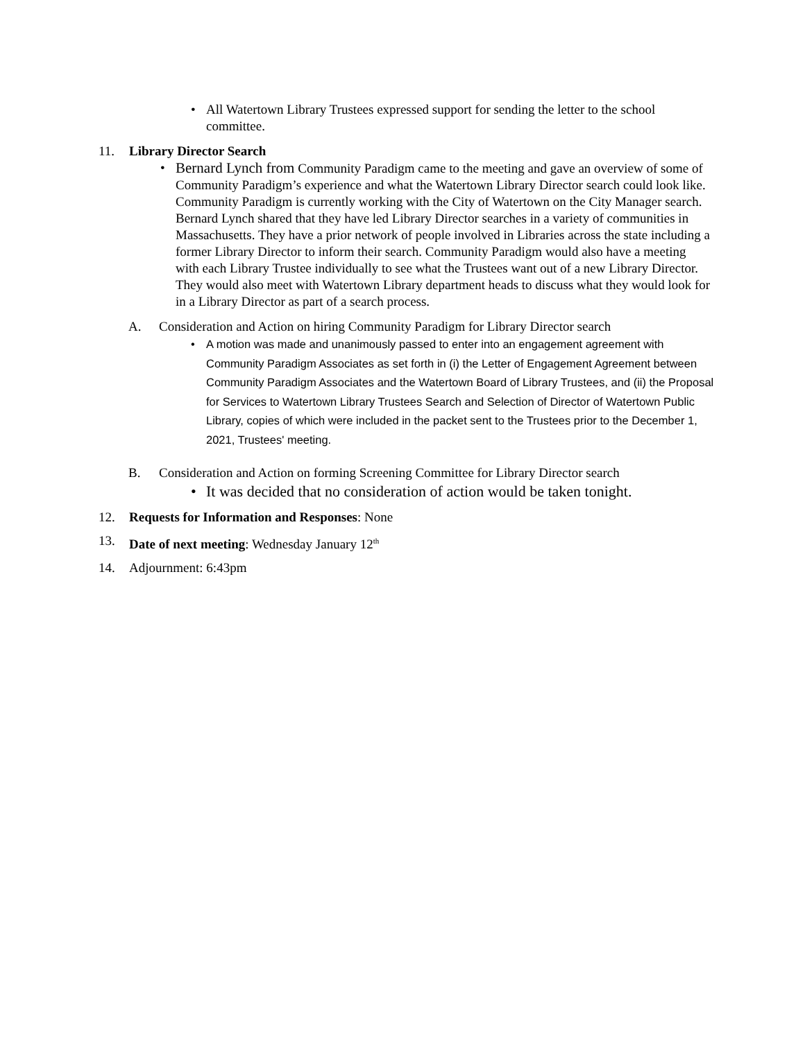• All Watertown Library Trustees expressed support for sending the letter to the school committee.
11. Library Director Search
• Bernard Lynch from Community Paradigm came to the meeting and gave an overview of some of Community Paradigm’s experience and what the Watertown Library Director search could look like. Community Paradigm is currently working with the City of Watertown on the City Manager search. Bernard Lynch shared that they have led Library Director searches in a variety of communities in Massachusetts. They have a prior network of people involved in Libraries across the state including a former Library Director to inform their search. Community Paradigm would also have a meeting with each Library Trustee individually to see what the Trustees want out of a new Library Director. They would also meet with Watertown Library department heads to discuss what they would look for in a Library Director as part of a search process.
A. Consideration and Action on hiring Community Paradigm for Library Director search
• A motion was made and unanimously passed to enter into an engagement agreement with Community Paradigm Associates as set forth in (i) the Letter of Engagement Agreement between Community Paradigm Associates and the Watertown Board of Library Trustees, and (ii) the Proposal for Services to Watertown Library Trustees Search and Selection of Director of Watertown Public Library, copies of which were included in the packet sent to the Trustees prior to the December 1, 2021, Trustees' meeting.
B. Consideration and Action on forming Screening Committee for Library Director search
• It was decided that no consideration of action would be taken tonight.
12. Requests for Information and Responses: None
13. Date of next meeting: Wednesday January 12<sup>th</sup>
14. Adjournment: 6:43pm